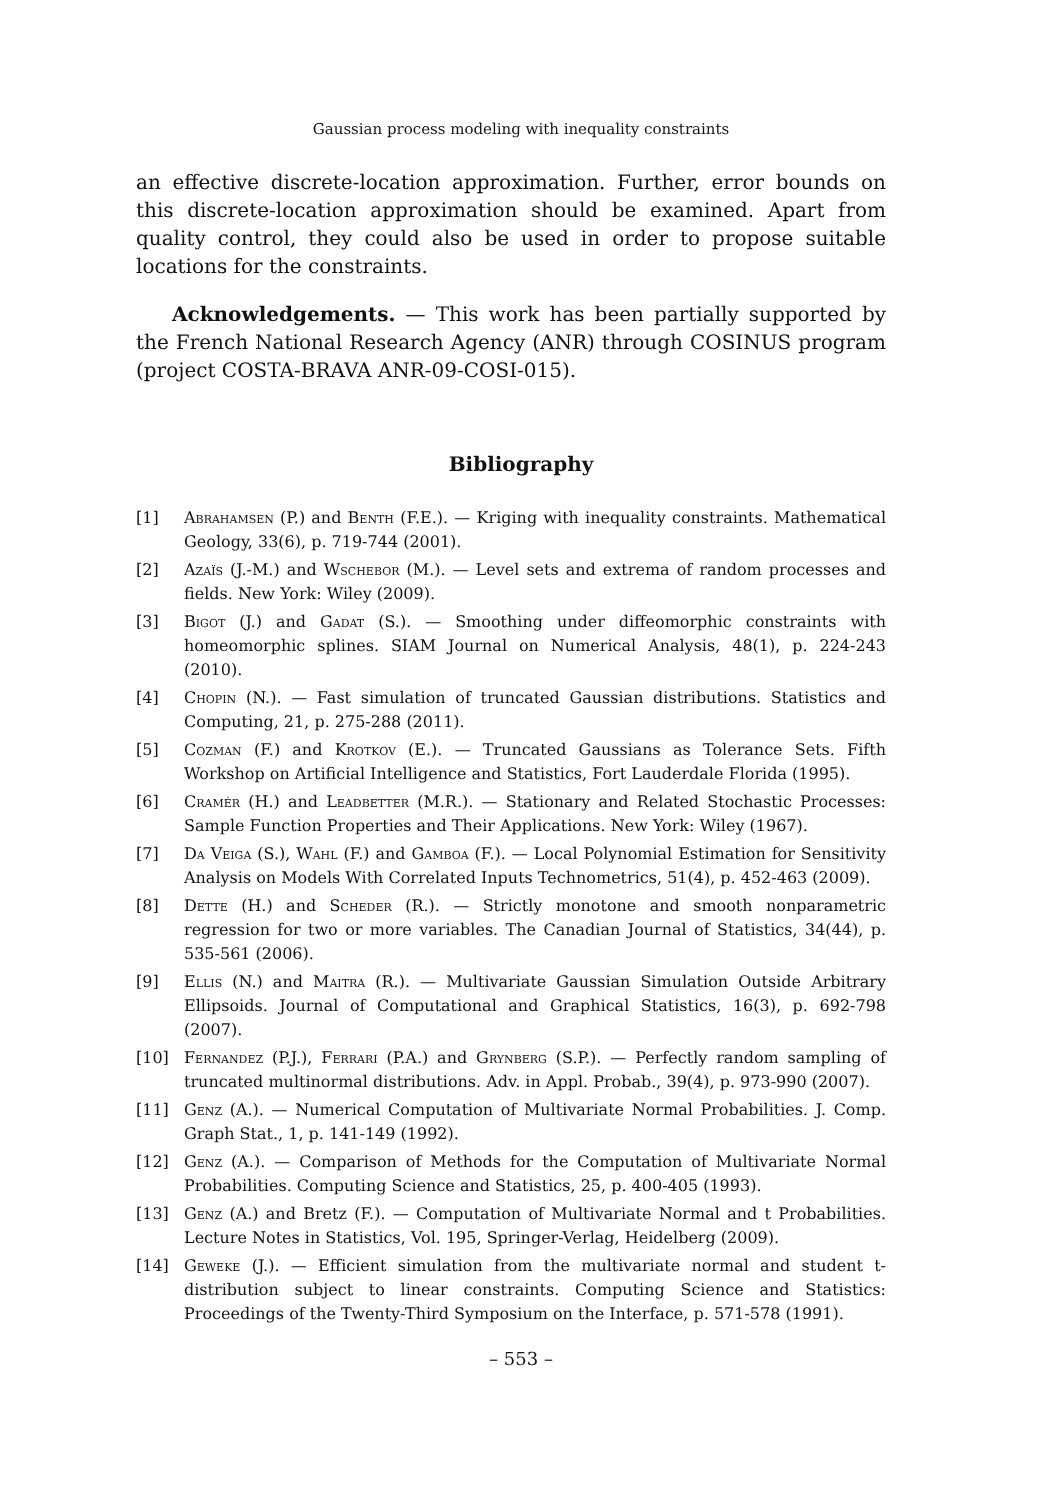Gaussian process modeling with inequality constraints
an effective discrete-location approximation. Further, error bounds on this discrete-location approximation should be examined. Apart from quality control, they could also be used in order to propose suitable locations for the constraints.
Acknowledgements. — This work has been partially supported by the French National Research Agency (ANR) through COSINUS program (project COSTA-BRAVA ANR-09-COSI-015).
Bibliography
[1] Abrahamsen (P.) and Benth (F.E.). — Kriging with inequality constraints. Mathematical Geology, 33(6), p. 719-744 (2001).
[2] Azaïs (J.-M.) and Wschebor (M.). — Level sets and extrema of random processes and fields. New York: Wiley (2009).
[3] Bigot (J.) and Gadat (S.). — Smoothing under diffeomorphic constraints with homeomorphic splines. SIAM Journal on Numerical Analysis, 48(1), p. 224-243 (2010).
[4] Chopin (N.). — Fast simulation of truncated Gaussian distributions. Statistics and Computing, 21, p. 275-288 (2011).
[5] Cozman (F.) and Krotkov (E.). — Truncated Gaussians as Tolerance Sets. Fifth Workshop on Artificial Intelligence and Statistics, Fort Lauderdale Florida (1995).
[6] Cramér (H.) and Leadbetter (M.R.). — Stationary and Related Stochastic Processes: Sample Function Properties and Their Applications. New York: Wiley (1967).
[7] Da Veiga (S.), Wahl (F.) and Gamboa (F.). — Local Polynomial Estimation for Sensitivity Analysis on Models With Correlated Inputs Technometrics, 51(4), p. 452-463 (2009).
[8] Dette (H.) and Scheder (R.). — Strictly monotone and smooth nonparametric regression for two or more variables. The Canadian Journal of Statistics, 34(44), p. 535-561 (2006).
[9] Ellis (N.) and Maitra (R.). — Multivariate Gaussian Simulation Outside Arbitrary Ellipsoids. Journal of Computational and Graphical Statistics, 16(3), p. 692-798 (2007).
[10] Fernandez (P.J.), Ferrari (P.A.) and Grynberg (S.P.). — Perfectly random sampling of truncated multinormal distributions. Adv. in Appl. Probab., 39(4), p. 973-990 (2007).
[11] Genz (A.). — Numerical Computation of Multivariate Normal Probabilities. J. Comp. Graph Stat., 1, p. 141-149 (1992).
[12] Genz (A.). — Comparison of Methods for the Computation of Multivariate Normal Probabilities. Computing Science and Statistics, 25, p. 400-405 (1993).
[13] Genz (A.) and Bretz (F.). — Computation of Multivariate Normal and t Probabilities. Lecture Notes in Statistics, Vol. 195, Springer-Verlag, Heidelberg (2009).
[14] Geweke (J.). — Efficient simulation from the multivariate normal and student t-distribution subject to linear constraints. Computing Science and Statistics: Proceedings of the Twenty-Third Symposium on the Interface, p. 571-578 (1991).
– 553 –